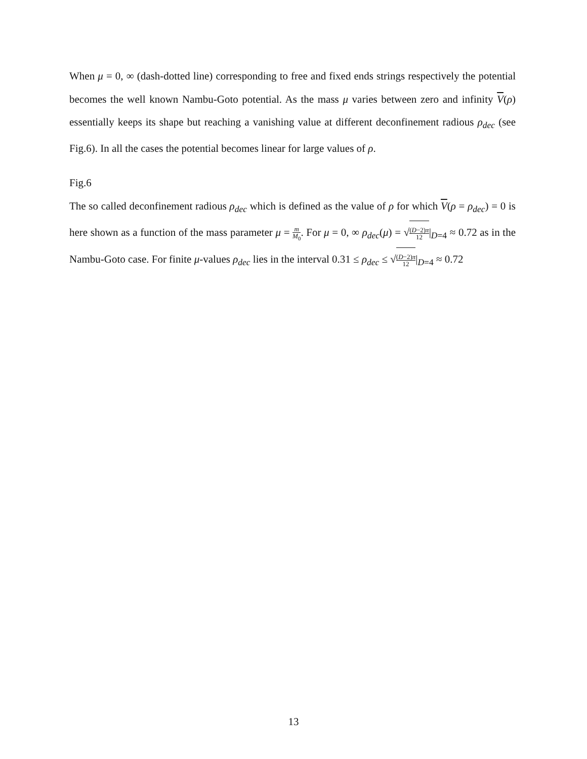When μ = 0, ∞ (dash-dotted line) corresponding to free and fixed ends strings respectively the potential becomes the well known Nambu-Goto potential. As the mass μ varies between zero and infinity V(ρ) essentially keeps its shape but reaching a vanishing value at different deconfinement radious ρ<sub>dec</sub> (see Fig.6). In all the cases the potential becomes linear for large values of ρ.
Fig.6
The so called deconfinement radious ρ<sub>dec</sub> which is defined as the value of ρ for which V(ρ = ρ<sub>dec</sub>) = 0 is here shown as a function of the mass parameter μ = m M<sub>0</sub>. For μ = 0, ∞ ρ<sub>dec</sub>(μ) = √(D−2)π 12|<sub>D=4</sub> ≈ 0.72 as in the Nambu-Goto case. For finite μ-values ρ<sub>dec</sub> lies in the interval 0.31 ≤ ρ<sub>dec</sub> ≤ √(D−2)π 12|<sub>D=4</sub> ≈ 0.72
13